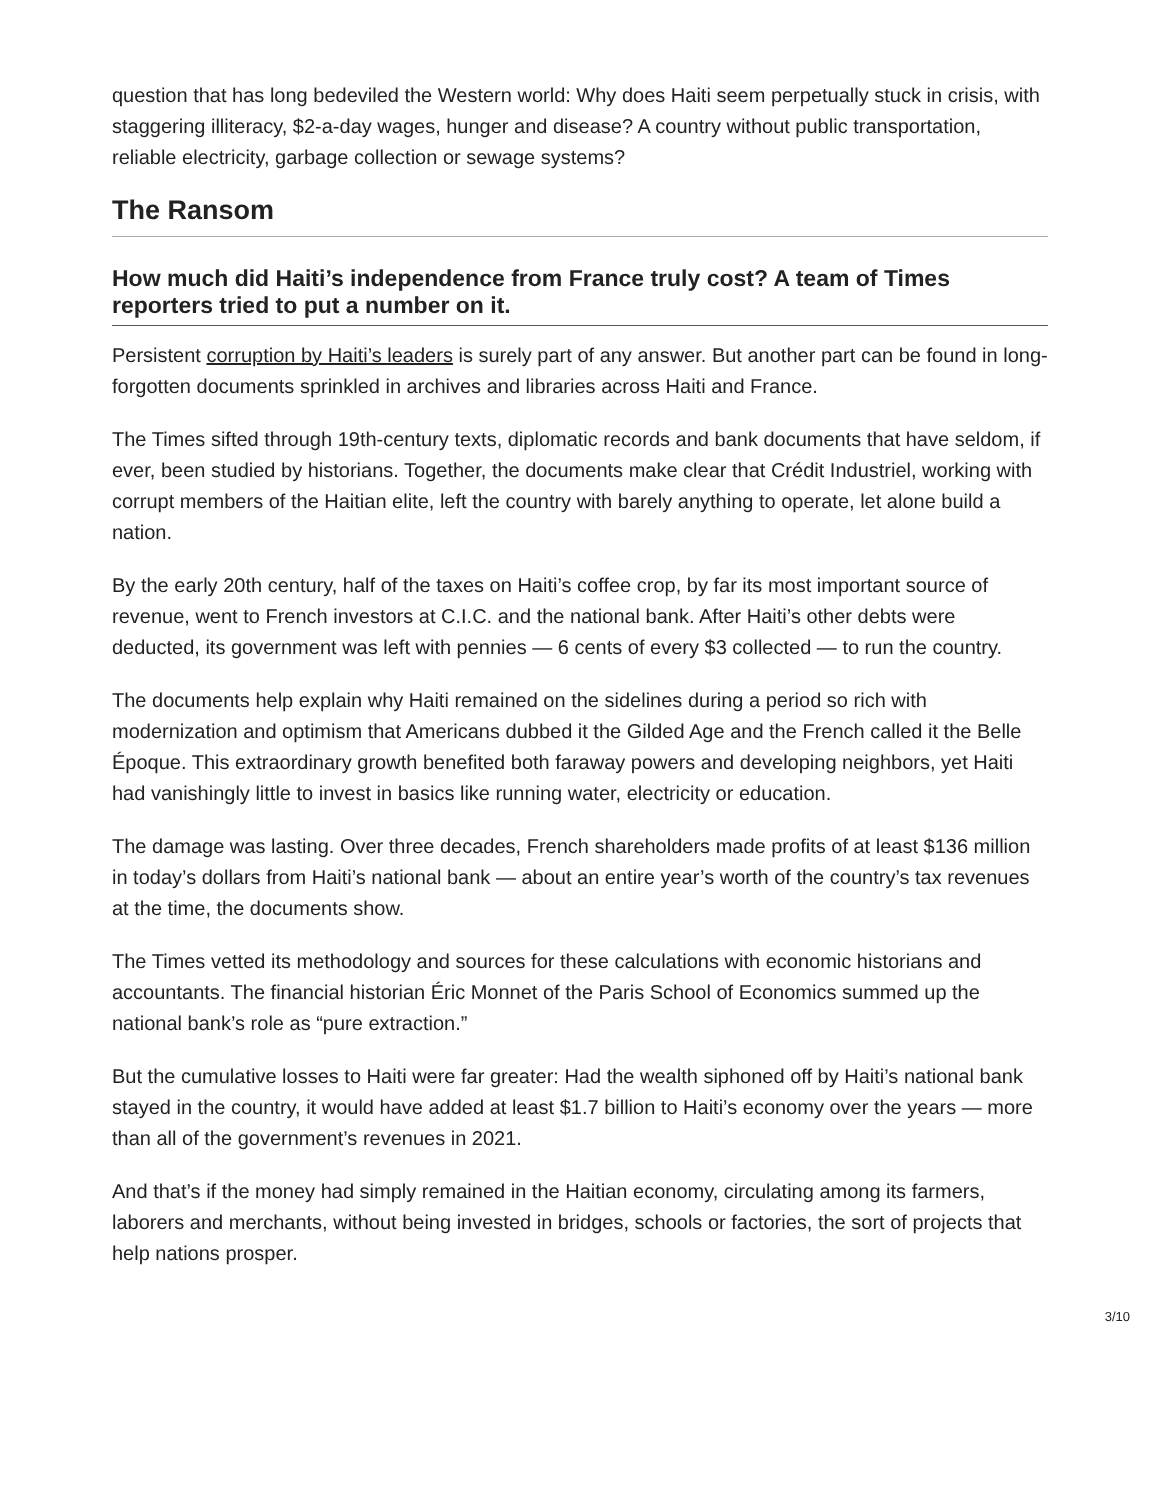question that has long bedeviled the Western world: Why does Haiti seem perpetually stuck in crisis, with staggering illiteracy, $2-a-day wages, hunger and disease? A country without public transportation, reliable electricity, garbage collection or sewage systems?
The Ransom
How much did Haiti’s independence from France truly cost? A team of Times reporters tried to put a number on it.
Persistent corruption by Haiti’s leaders is surely part of any answer. But another part can be found in long-forgotten documents sprinkled in archives and libraries across Haiti and France.
The Times sifted through 19th-century texts, diplomatic records and bank documents that have seldom, if ever, been studied by historians. Together, the documents make clear that Crédit Industriel, working with corrupt members of the Haitian elite, left the country with barely anything to operate, let alone build a nation.
By the early 20th century, half of the taxes on Haiti’s coffee crop, by far its most important source of revenue, went to French investors at C.I.C. and the national bank. After Haiti’s other debts were deducted, its government was left with pennies — 6 cents of every $3 collected — to run the country.
The documents help explain why Haiti remained on the sidelines during a period so rich with modernization and optimism that Americans dubbed it the Gilded Age and the French called it the Belle Époque. This extraordinary growth benefited both faraway powers and developing neighbors, yet Haiti had vanishingly little to invest in basics like running water, electricity or education.
The damage was lasting. Over three decades, French shareholders made profits of at least $136 million in today’s dollars from Haiti’s national bank — about an entire year’s worth of the country’s tax revenues at the time, the documents show.
The Times vetted its methodology and sources for these calculations with economic historians and accountants. The financial historian Éric Monnet of the Paris School of Economics summed up the national bank’s role as “pure extraction.”
But the cumulative losses to Haiti were far greater: Had the wealth siphoned off by Haiti’s national bank stayed in the country, it would have added at least $1.7 billion to Haiti’s economy over the years — more than all of the government’s revenues in 2021.
And that’s if the money had simply remained in the Haitian economy, circulating among its farmers, laborers and merchants, without being invested in bridges, schools or factories, the sort of projects that help nations prosper.
3/10